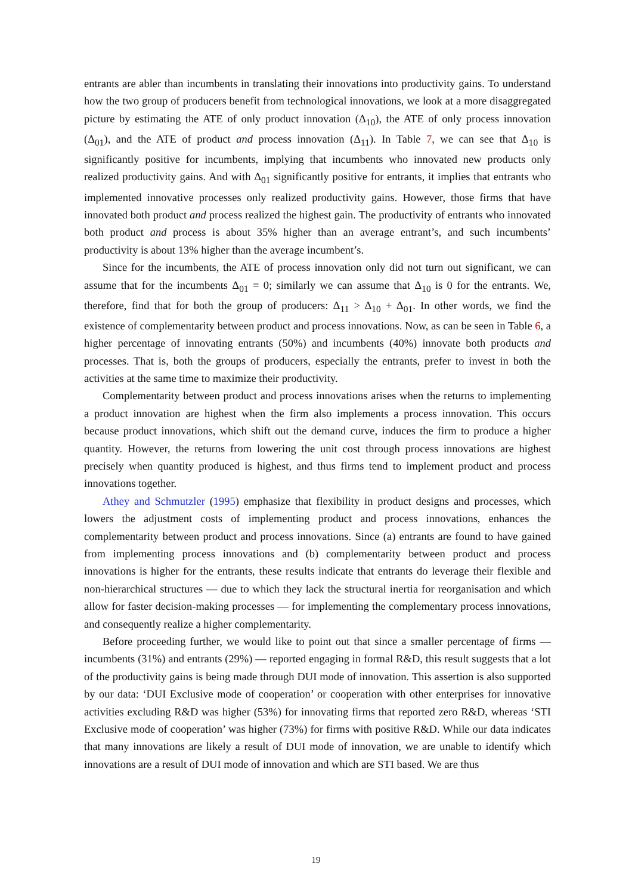entrants are abler than incumbents in translating their innovations into productivity gains. To understand how the two group of producers benefit from technological innovations, we look at a more disaggregated picture by estimating the ATE of only product innovation (Δ<sub>10</sub>), the ATE of only process innovation (Δ<sub>01</sub>), and the ATE of product and process innovation (Δ<sub>11</sub>). In Table 7, we can see that Δ<sub>10</sub> is significantly positive for incumbents, implying that incumbents who innovated new products only realized productivity gains. And with Δ<sub>01</sub> significantly positive for entrants, it implies that entrants who implemented innovative processes only realized productivity gains. However, those firms that have innovated both product and process realized the highest gain. The productivity of entrants who innovated both product and process is about 35% higher than an average entrant’s, and such incumbents’ productivity is about 13% higher than the average incumbent’s.
Since for the incumbents, the ATE of process innovation only did not turn out significant, we can assume that for the incumbents Δ<sub>01</sub> = 0; similarly we can assume that Δ<sub>10</sub> is 0 for the entrants. We, therefore, find that for both the group of producers: Δ<sub>11</sub> > Δ<sub>10</sub> + Δ<sub>01</sub>. In other words, we find the existence of complementarity between product and process innovations. Now, as can be seen in Table 6, a higher percentage of innovating entrants (50%) and incumbents (40%) innovate both products and processes. That is, both the groups of producers, especially the entrants, prefer to invest in both the activities at the same time to maximize their productivity.
Complementarity between product and process innovations arises when the returns to implementing a product innovation are highest when the firm also implements a process innovation. This occurs because product innovations, which shift out the demand curve, induces the firm to produce a higher quantity. However, the returns from lowering the unit cost through process innovations are highest precisely when quantity produced is highest, and thus firms tend to implement product and process innovations together.
Athey and Schmutzler (1995) emphasize that flexibility in product designs and processes, which lowers the adjustment costs of implementing product and process innovations, enhances the complementarity between product and process innovations. Since (a) entrants are found to have gained from implementing process innovations and (b) complementarity between product and process innovations is higher for the entrants, these results indicate that entrants do leverage their flexible and non-hierarchical structures — due to which they lack the structural inertia for reorganisation and which allow for faster decision-making processes — for implementing the complementary process innovations, and consequently realize a higher complementarity.
Before proceeding further, we would like to point out that since a smaller percentage of firms — incumbents (31%) and entrants (29%) — reported engaging in formal R&D, this result suggests that a lot of the productivity gains is being made through DUI mode of innovation. This assertion is also supported by our data: ‘DUI Exclusive mode of cooperation’ or cooperation with other enterprises for innovative activities excluding R&D was higher (53%) for innovating firms that reported zero R&D, whereas ‘STI Exclusive mode of cooperation’ was higher (73%) for firms with positive R&D. While our data indicates that many innovations are likely a result of DUI mode of innovation, we are unable to identify which innovations are a result of DUI mode of innovation and which are STI based. We are thus
19